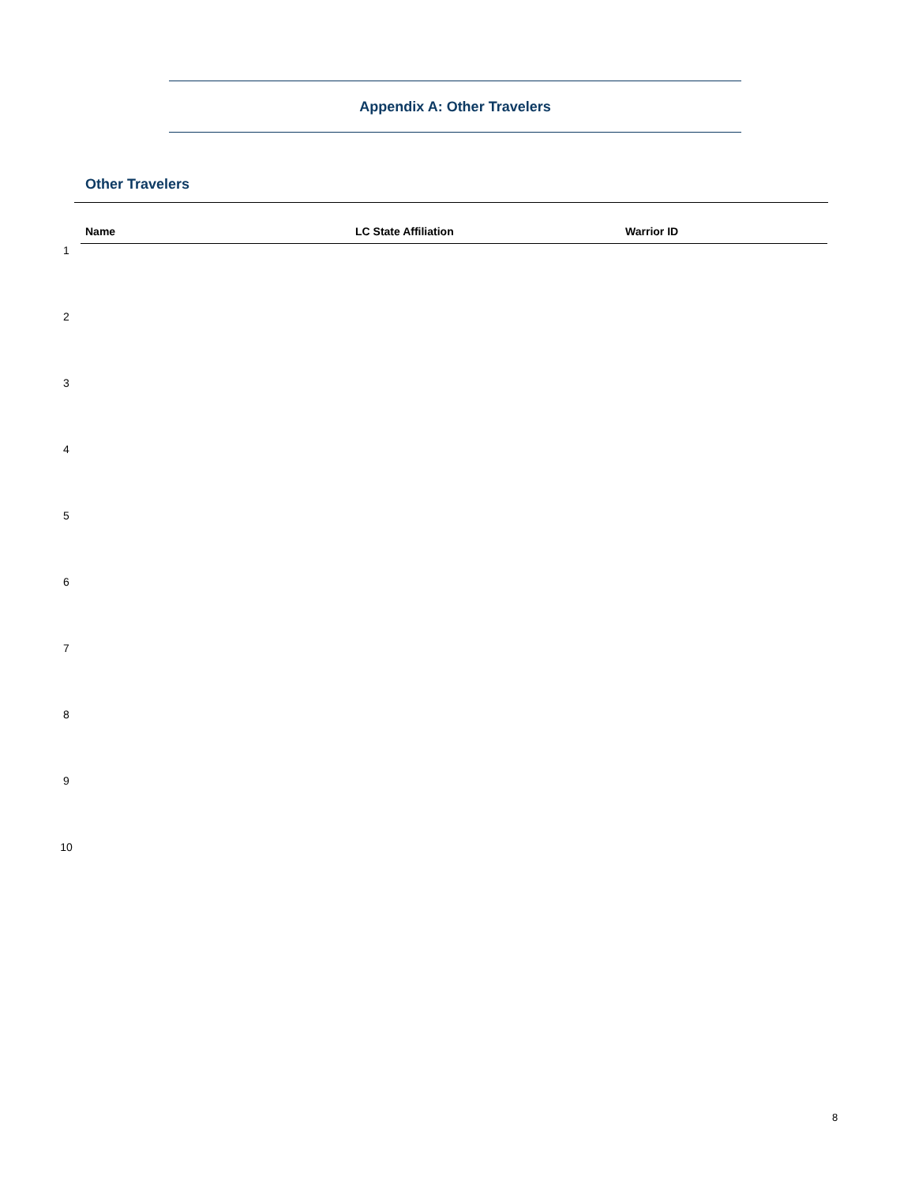Appendix A: Other Travelers
Other Travelers
| | Name | LC State Affiliation | Warrior ID |
| --- | --- | --- | --- |
| 1 | | | |
| 2 | | | |
| 3 | | | |
| 4 | | | |
| 5 | | | |
| 6 | | | |
| 7 | | | |
| 8 | | | |
| 9 | | | |
| 10 | | | |
8